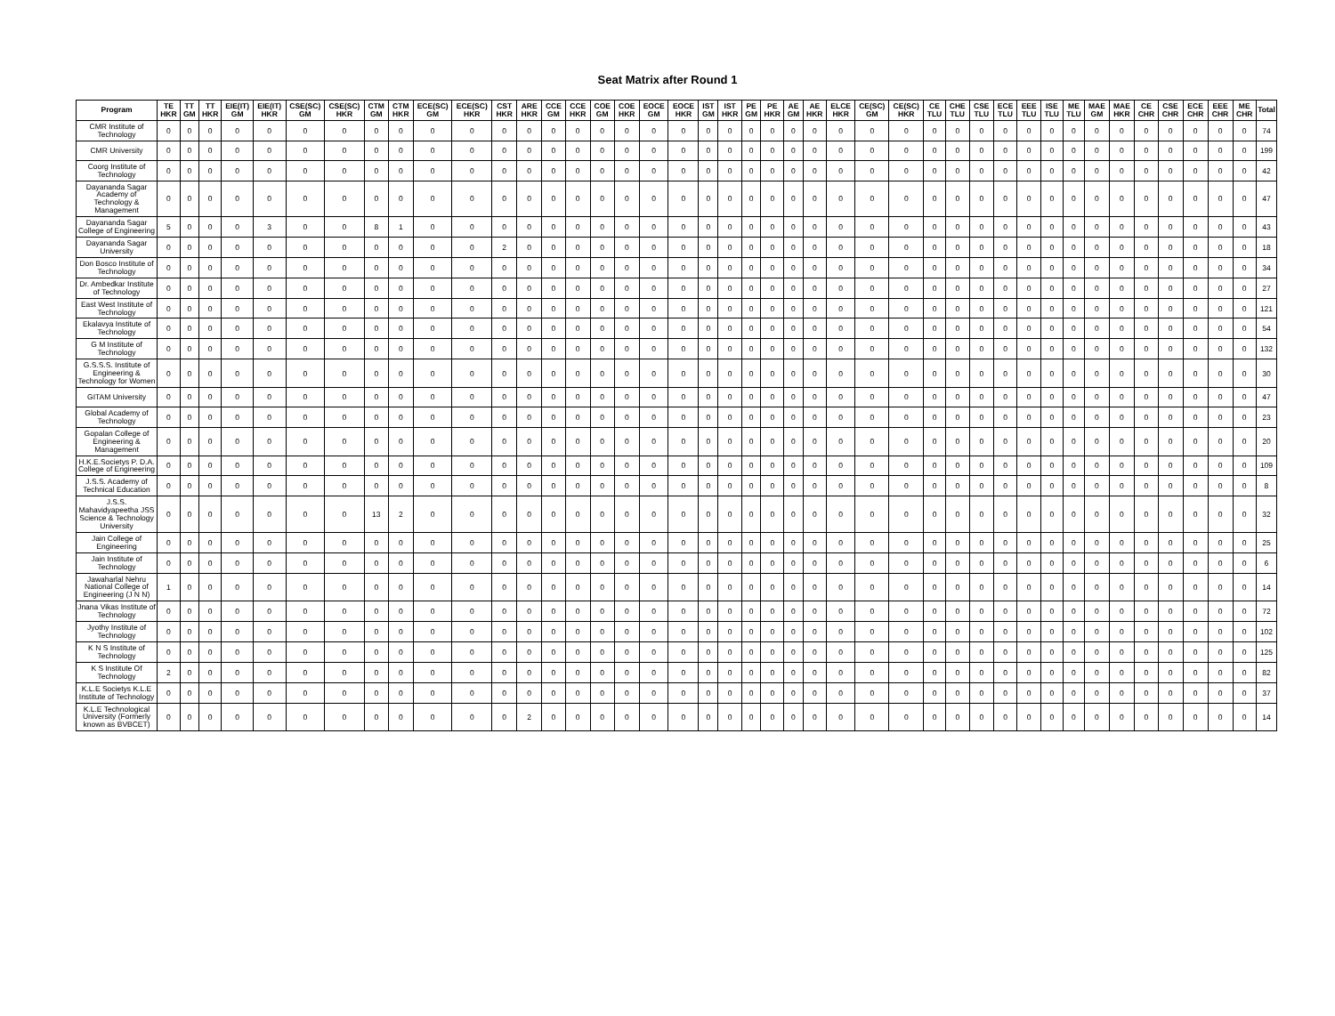Seat Matrix after Round 1
| Program | TE HKR | TT GM | TT HKR | EIE(IT) GM | EIE(IT) HKR | CSE(SC) GM | CSE(SC) HKR | CTM GM | CTM HKR | ECE(SC) GM | ECE(SC) HKR | CST HKR | ARE HKR | CCE GM | CCE HKR | COE GM | COE HKR | EOCE GM | EOCE HKR | IST GM | IST HKR | PE GM | PE HKR | AE GM | AE HKR | ELCE HKR | CE(SC) GM | CE(SC) HKR | CE TLU | CHE TLU | CSE TLU | ECE TLU | EEE TLU | ISE TLU | ME TLU | MAE GM | MAE HKR | CE CHR | CSE CHR | ECE CHR | EEE CHR | ME CHR | Total |
| --- | --- | --- | --- | --- | --- | --- | --- | --- | --- | --- | --- | --- | --- | --- | --- | --- | --- | --- | --- | --- | --- | --- | --- | --- | --- | --- | --- | --- | --- | --- | --- | --- | --- | --- | --- | --- | --- | --- | --- | --- | --- | --- | --- |
| CMR Institute of Technology | 0 | 0 | 0 | 0 | 0 | 0 | 0 | 0 | 0 | 0 | 0 | 0 | 0 | 0 | 0 | 0 | 0 | 0 | 0 | 0 | 0 | 0 | 0 | 0 | 0 | 0 | 0 | 0 | 0 | 0 | 0 | 0 | 0 | 0 | 0 | 0 | 0 | 0 | 0 | 0 | 0 | 0 | 74 |
| CMR University | 0 | 0 | 0 | 0 | 0 | 0 | 0 | 0 | 0 | 0 | 0 | 0 | 0 | 0 | 0 | 0 | 0 | 0 | 0 | 0 | 0 | 0 | 0 | 0 | 0 | 0 | 0 | 0 | 0 | 0 | 0 | 0 | 0 | 0 | 0 | 0 | 0 | 0 | 0 | 0 | 0 | 0 | 199 |
| Coorg Institute of Technology | 0 | 0 | 0 | 0 | 0 | 0 | 0 | 0 | 0 | 0 | 0 | 0 | 0 | 0 | 0 | 0 | 0 | 0 | 0 | 0 | 0 | 0 | 0 | 0 | 0 | 0 | 0 | 0 | 0 | 0 | 0 | 0 | 0 | 0 | 0 | 0 | 0 | 0 | 0 | 0 | 0 | 0 | 42 |
| Dayananda Sagar Academy of Technology & Management | 0 | 0 | 0 | 0 | 0 | 0 | 0 | 0 | 0 | 0 | 0 | 0 | 0 | 0 | 0 | 0 | 0 | 0 | 0 | 0 | 0 | 0 | 0 | 0 | 0 | 0 | 0 | 0 | 0 | 0 | 0 | 0 | 0 | 0 | 0 | 0 | 0 | 0 | 0 | 0 | 0 | 0 | 47 |
| Dayananda Sagar College of Engineering | 5 | 0 | 0 | 0 | 3 | 0 | 0 | 8 | 1 | 0 | 0 | 0 | 0 | 0 | 0 | 0 | 0 | 0 | 0 | 0 | 0 | 0 | 0 | 0 | 0 | 0 | 0 | 0 | 0 | 0 | 0 | 0 | 0 | 0 | 0 | 0 | 0 | 0 | 0 | 0 | 0 | 0 | 43 |
| Dayananda Sagar University | 0 | 0 | 0 | 0 | 0 | 0 | 0 | 0 | 0 | 0 | 0 | 2 | 0 | 0 | 0 | 0 | 0 | 0 | 0 | 0 | 0 | 0 | 0 | 0 | 0 | 0 | 0 | 0 | 0 | 0 | 0 | 0 | 0 | 0 | 0 | 0 | 0 | 0 | 0 | 0 | 0 | 0 | 18 |
| Don Bosco Institute of Technology | 0 | 0 | 0 | 0 | 0 | 0 | 0 | 0 | 0 | 0 | 0 | 0 | 0 | 0 | 0 | 0 | 0 | 0 | 0 | 0 | 0 | 0 | 0 | 0 | 0 | 0 | 0 | 0 | 0 | 0 | 0 | 0 | 0 | 0 | 0 | 0 | 0 | 0 | 0 | 0 | 0 | 0 | 34 |
| Dr. Ambedkar Institute of Technology | 0 | 0 | 0 | 0 | 0 | 0 | 0 | 0 | 0 | 0 | 0 | 0 | 0 | 0 | 0 | 0 | 0 | 0 | 0 | 0 | 0 | 0 | 0 | 0 | 0 | 0 | 0 | 0 | 0 | 0 | 0 | 0 | 0 | 0 | 0 | 0 | 0 | 0 | 0 | 0 | 0 | 0 | 27 |
| East West Institute of Technology | 0 | 0 | 0 | 0 | 0 | 0 | 0 | 0 | 0 | 0 | 0 | 0 | 0 | 0 | 0 | 0 | 0 | 0 | 0 | 0 | 0 | 0 | 0 | 0 | 0 | 0 | 0 | 0 | 0 | 0 | 0 | 0 | 0 | 0 | 0 | 0 | 0 | 0 | 0 | 0 | 0 | 0 | 121 |
| Ekalavya Institute of Technology | 0 | 0 | 0 | 0 | 0 | 0 | 0 | 0 | 0 | 0 | 0 | 0 | 0 | 0 | 0 | 0 | 0 | 0 | 0 | 0 | 0 | 0 | 0 | 0 | 0 | 0 | 0 | 0 | 0 | 0 | 0 | 0 | 0 | 0 | 0 | 0 | 0 | 0 | 0 | 0 | 0 | 0 | 54 |
| G M Institute of Technology | 0 | 0 | 0 | 0 | 0 | 0 | 0 | 0 | 0 | 0 | 0 | 0 | 0 | 0 | 0 | 0 | 0 | 0 | 0 | 0 | 0 | 0 | 0 | 0 | 0 | 0 | 0 | 0 | 0 | 0 | 0 | 0 | 0 | 0 | 0 | 0 | 0 | 0 | 0 | 0 | 0 | 0 | 132 |
| G.S.S.S. Institute of Engineering & Technology for Women | 0 | 0 | 0 | 0 | 0 | 0 | 0 | 0 | 0 | 0 | 0 | 0 | 0 | 0 | 0 | 0 | 0 | 0 | 0 | 0 | 0 | 0 | 0 | 0 | 0 | 0 | 0 | 0 | 0 | 0 | 0 | 0 | 0 | 0 | 0 | 0 | 0 | 0 | 0 | 0 | 0 | 0 | 30 |
| GITAM University | 0 | 0 | 0 | 0 | 0 | 0 | 0 | 0 | 0 | 0 | 0 | 0 | 0 | 0 | 0 | 0 | 0 | 0 | 0 | 0 | 0 | 0 | 0 | 0 | 0 | 0 | 0 | 0 | 0 | 0 | 0 | 0 | 0 | 0 | 0 | 0 | 0 | 0 | 0 | 0 | 0 | 0 | 47 |
| Global Academy of Technology | 0 | 0 | 0 | 0 | 0 | 0 | 0 | 0 | 0 | 0 | 0 | 0 | 0 | 0 | 0 | 0 | 0 | 0 | 0 | 0 | 0 | 0 | 0 | 0 | 0 | 0 | 0 | 0 | 0 | 0 | 0 | 0 | 0 | 0 | 0 | 0 | 0 | 0 | 0 | 0 | 0 | 0 | 23 |
| Gopalan College of Engineering & Management | 0 | 0 | 0 | 0 | 0 | 0 | 0 | 0 | 0 | 0 | 0 | 0 | 0 | 0 | 0 | 0 | 0 | 0 | 0 | 0 | 0 | 0 | 0 | 0 | 0 | 0 | 0 | 0 | 0 | 0 | 0 | 0 | 0 | 0 | 0 | 0 | 0 | 0 | 0 | 0 | 0 | 0 | 20 |
| H.K.E.Societys P. D.A. College of Engineering | 0 | 0 | 0 | 0 | 0 | 0 | 0 | 0 | 0 | 0 | 0 | 0 | 0 | 0 | 0 | 0 | 0 | 0 | 0 | 0 | 0 | 0 | 0 | 0 | 0 | 0 | 0 | 0 | 0 | 0 | 0 | 0 | 0 | 0 | 0 | 0 | 0 | 0 | 0 | 0 | 0 | 0 | 109 |
| J.S.S. Academy of Technical Education | 0 | 0 | 0 | 0 | 0 | 0 | 0 | 0 | 0 | 0 | 0 | 0 | 0 | 0 | 0 | 0 | 0 | 0 | 0 | 0 | 0 | 0 | 0 | 0 | 0 | 0 | 0 | 0 | 0 | 0 | 0 | 0 | 0 | 0 | 0 | 0 | 0 | 0 | 0 | 0 | 0 | 0 | 8 |
| J.S.S. Mahavidyapeetha JSS Science & Technology University | 0 | 0 | 0 | 0 | 0 | 0 | 0 | 13 | 2 | 0 | 0 | 0 | 0 | 0 | 0 | 0 | 0 | 0 | 0 | 0 | 0 | 0 | 0 | 0 | 0 | 0 | 0 | 0 | 0 | 0 | 0 | 0 | 0 | 0 | 0 | 0 | 0 | 0 | 0 | 0 | 0 | 0 | 32 |
| Jain College of Engineering | 0 | 0 | 0 | 0 | 0 | 0 | 0 | 0 | 0 | 0 | 0 | 0 | 0 | 0 | 0 | 0 | 0 | 0 | 0 | 0 | 0 | 0 | 0 | 0 | 0 | 0 | 0 | 0 | 0 | 0 | 0 | 0 | 0 | 0 | 0 | 0 | 0 | 0 | 0 | 0 | 0 | 0 | 25 |
| Jain Institute of Technology | 0 | 0 | 0 | 0 | 0 | 0 | 0 | 0 | 0 | 0 | 0 | 0 | 0 | 0 | 0 | 0 | 0 | 0 | 0 | 0 | 0 | 0 | 0 | 0 | 0 | 0 | 0 | 0 | 0 | 0 | 0 | 0 | 0 | 0 | 0 | 0 | 0 | 0 | 0 | 0 | 0 | 0 | 6 |
| Jawaharlal Nehru National College of Engineering (J N N) | 1 | 0 | 0 | 0 | 0 | 0 | 0 | 0 | 0 | 0 | 0 | 0 | 0 | 0 | 0 | 0 | 0 | 0 | 0 | 0 | 0 | 0 | 0 | 0 | 0 | 0 | 0 | 0 | 0 | 0 | 0 | 0 | 0 | 0 | 0 | 0 | 0 | 0 | 0 | 0 | 0 | 0 | 14 |
| Jnana Vikas Institute of Technology | 0 | 0 | 0 | 0 | 0 | 0 | 0 | 0 | 0 | 0 | 0 | 0 | 0 | 0 | 0 | 0 | 0 | 0 | 0 | 0 | 0 | 0 | 0 | 0 | 0 | 0 | 0 | 0 | 0 | 0 | 0 | 0 | 0 | 0 | 0 | 0 | 0 | 0 | 0 | 0 | 0 | 0 | 72 |
| Jyothy Institute of Technology | 0 | 0 | 0 | 0 | 0 | 0 | 0 | 0 | 0 | 0 | 0 | 0 | 0 | 0 | 0 | 0 | 0 | 0 | 0 | 0 | 0 | 0 | 0 | 0 | 0 | 0 | 0 | 0 | 0 | 0 | 0 | 0 | 0 | 0 | 0 | 0 | 0 | 0 | 0 | 0 | 0 | 0 | 102 |
| K N S Institute of Technology | 0 | 0 | 0 | 0 | 0 | 0 | 0 | 0 | 0 | 0 | 0 | 0 | 0 | 0 | 0 | 0 | 0 | 0 | 0 | 0 | 0 | 0 | 0 | 0 | 0 | 0 | 0 | 0 | 0 | 0 | 0 | 0 | 0 | 0 | 0 | 0 | 0 | 0 | 0 | 0 | 0 | 0 | 125 |
| K S Institute Of Technology | 2 | 0 | 0 | 0 | 0 | 0 | 0 | 0 | 0 | 0 | 0 | 0 | 0 | 0 | 0 | 0 | 0 | 0 | 0 | 0 | 0 | 0 | 0 | 0 | 0 | 0 | 0 | 0 | 0 | 0 | 0 | 0 | 0 | 0 | 0 | 0 | 0 | 0 | 0 | 0 | 0 | 0 | 82 |
| K.L.E Societys K.L.E Institute of Technology | 0 | 0 | 0 | 0 | 0 | 0 | 0 | 0 | 0 | 0 | 0 | 0 | 0 | 0 | 0 | 0 | 0 | 0 | 0 | 0 | 0 | 0 | 0 | 0 | 0 | 0 | 0 | 0 | 0 | 0 | 0 | 0 | 0 | 0 | 0 | 0 | 0 | 0 | 0 | 0 | 0 | 0 | 37 |
| K.L.E Technological University (Formerly known as BVBCET) | 0 | 0 | 0 | 0 | 0 | 0 | 0 | 0 | 0 | 0 | 0 | 0 | 2 | 0 | 0 | 0 | 0 | 0 | 0 | 0 | 0 | 0 | 0 | 0 | 0 | 0 | 0 | 0 | 0 | 0 | 0 | 0 | 0 | 0 | 0 | 0 | 0 | 0 | 0 | 0 | 0 | 0 | 14 |